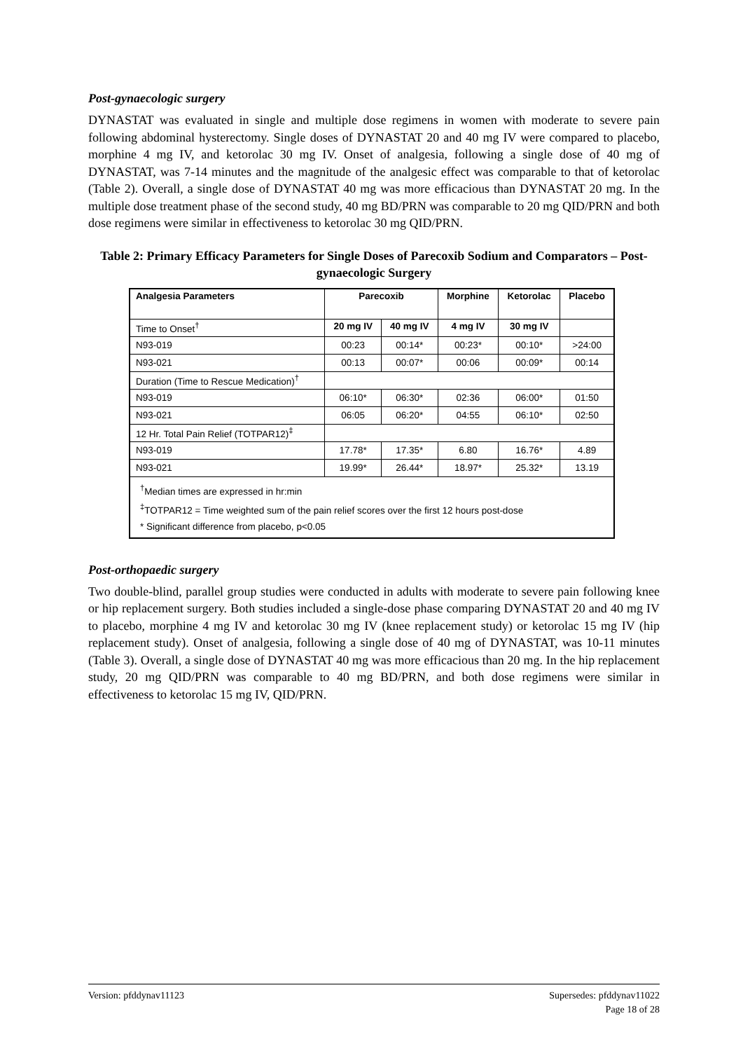Post-gynaecologic surgery
DYNASTAT was evaluated in single and multiple dose regimens in women with moderate to severe pain following abdominal hysterectomy. Single doses of DYNASTAT 20 and 40 mg IV were compared to placebo, morphine 4 mg IV, and ketorolac 30 mg IV. Onset of analgesia, following a single dose of 40 mg of DYNASTAT, was 7-14 minutes and the magnitude of the analgesic effect was comparable to that of ketorolac (Table 2). Overall, a single dose of DYNASTAT 40 mg was more efficacious than DYNASTAT 20 mg. In the multiple dose treatment phase of the second study, 40 mg BD/PRN was comparable to 20 mg QID/PRN and both dose regimens were similar in effectiveness to ketorolac 30 mg QID/PRN.
Table 2: Primary Efficacy Parameters for Single Doses of Parecoxib Sodium and Comparators – Post-gynaecologic Surgery
| Analgesia Parameters | Parecoxib | | Morphine | Ketorolac | Placebo |
| --- | --- | --- | --- | --- | --- |
| Time to Onset<sup>†</sup> | 20 mg IV | 40 mg IV | 4 mg IV | 30 mg IV | |
| N93-019 | 00:23 | 00:14* | 00:23* | 00:10* | >24:00 |
| N93-021 | 00:13 | 00:07* | 00:06 | 00:09* | 00:14 |
| Duration (Time to Rescue Medication)<sup>†</sup> | | | | | |
| N93-019 | 06:10* | 06:30* | 02:36 | 06:00* | 01:50 |
| N93-021 | 06:05 | 06:20* | 04:55 | 06:10* | 02:50 |
| 12 Hr. Total Pain Relief (TOTPAR12)<sup>‡</sup> | | | | | |
| N93-019 | 17.78* | 17.35* | 6.80 | 16.76* | 4.89 |
| N93-021 | 19.99* | 26.44* | 18.97* | 25.32* | 13.19 |
| <sup>†</sup> Median times are expressed in hr:min <sup>‡</sup> TOTPAR12 = Time weighted sum of the pain relief scores over the first 12 hours post-dose * Significant difference from placebo, p<0.05 | | | | | |
Post-orthopaedic surgery
Two double-blind, parallel group studies were conducted in adults with moderate to severe pain following knee or hip replacement surgery. Both studies included a single-dose phase comparing DYNASTAT 20 and 40 mg IV to placebo, morphine 4 mg IV and ketorolac 30 mg IV (knee replacement study) or ketorolac 15 mg IV (hip replacement study). Onset of analgesia, following a single dose of 40 mg of DYNASTAT, was 10-11 minutes (Table 3). Overall, a single dose of DYNASTAT 40 mg was more efficacious than 20 mg. In the hip replacement study, 20 mg QID/PRN was comparable to 40 mg BD/PRN, and both dose regimens were similar in effectiveness to ketorolac 15 mg IV, QID/PRN.
Version: pfddynav11123 Supersedes: pfddynav11022
Page 18 of 28